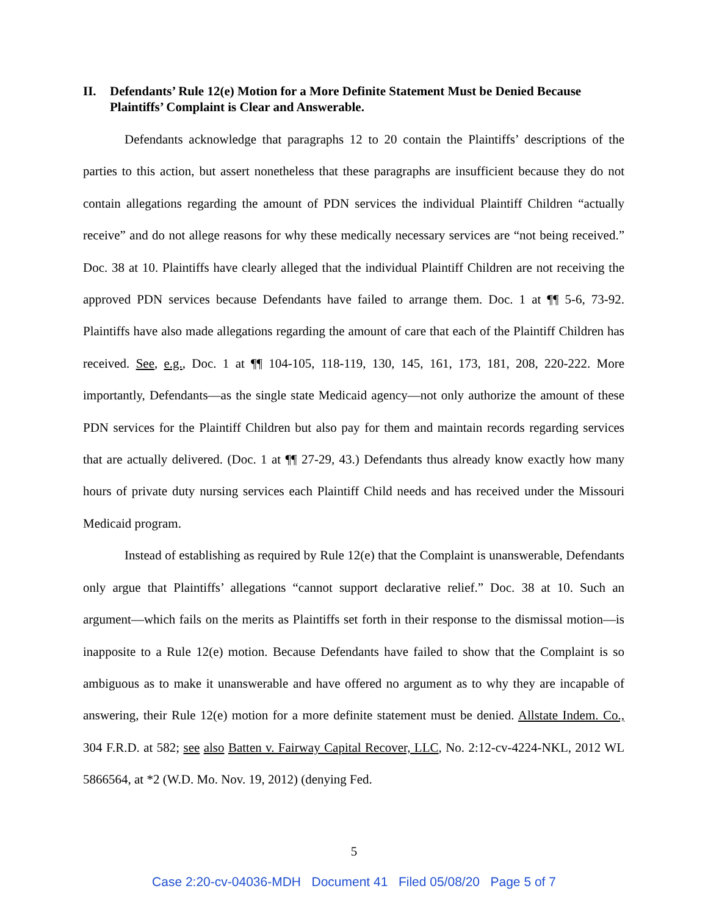II. Defendants’ Rule 12(e) Motion for a More Definite Statement Must be Denied Because Plaintiffs’ Complaint is Clear and Answerable.
Defendants acknowledge that paragraphs 12 to 20 contain the Plaintiffs’ descriptions of the parties to this action, but assert nonetheless that these paragraphs are insufficient because they do not contain allegations regarding the amount of PDN services the individual Plaintiff Children “actually receive” and do not allege reasons for why these medically necessary services are “not being received.” Doc. 38 at 10. Plaintiffs have clearly alleged that the individual Plaintiff Children are not receiving the approved PDN services because Defendants have failed to arrange them. Doc. 1 at ¶¶ 5-6, 73-92. Plaintiffs have also made allegations regarding the amount of care that each of the Plaintiff Children has received. See, e.g., Doc. 1 at ¶¶ 104-105, 118-119, 130, 145, 161, 173, 181, 208, 220-222. More importantly, Defendants—as the single state Medicaid agency—not only authorize the amount of these PDN services for the Plaintiff Children but also pay for them and maintain records regarding services that are actually delivered. (Doc. 1 at ¶¶ 27-29, 43.) Defendants thus already know exactly how many hours of private duty nursing services each Plaintiff Child needs and has received under the Missouri Medicaid program.
Instead of establishing as required by Rule 12(e) that the Complaint is unanswerable, Defendants only argue that Plaintiffs’ allegations “cannot support declarative relief.” Doc. 38 at 10. Such an argument—which fails on the merits as Plaintiffs set forth in their response to the dismissal motion—is inapposite to a Rule 12(e) motion. Because Defendants have failed to show that the Complaint is so ambiguous as to make it unanswerable and have offered no argument as to why they are incapable of answering, their Rule 12(e) motion for a more definite statement must be denied. Allstate Indem. Co., 304 F.R.D. at 582; see also Batten v. Fairway Capital Recover, LLC, No. 2:12-cv-4224-NKL, 2012 WL 5866564, at *2 (W.D. Mo. Nov. 19, 2012) (denying Fed.
5
Case 2:20-cv-04036-MDH Document 41 Filed 05/08/20 Page 5 of 7